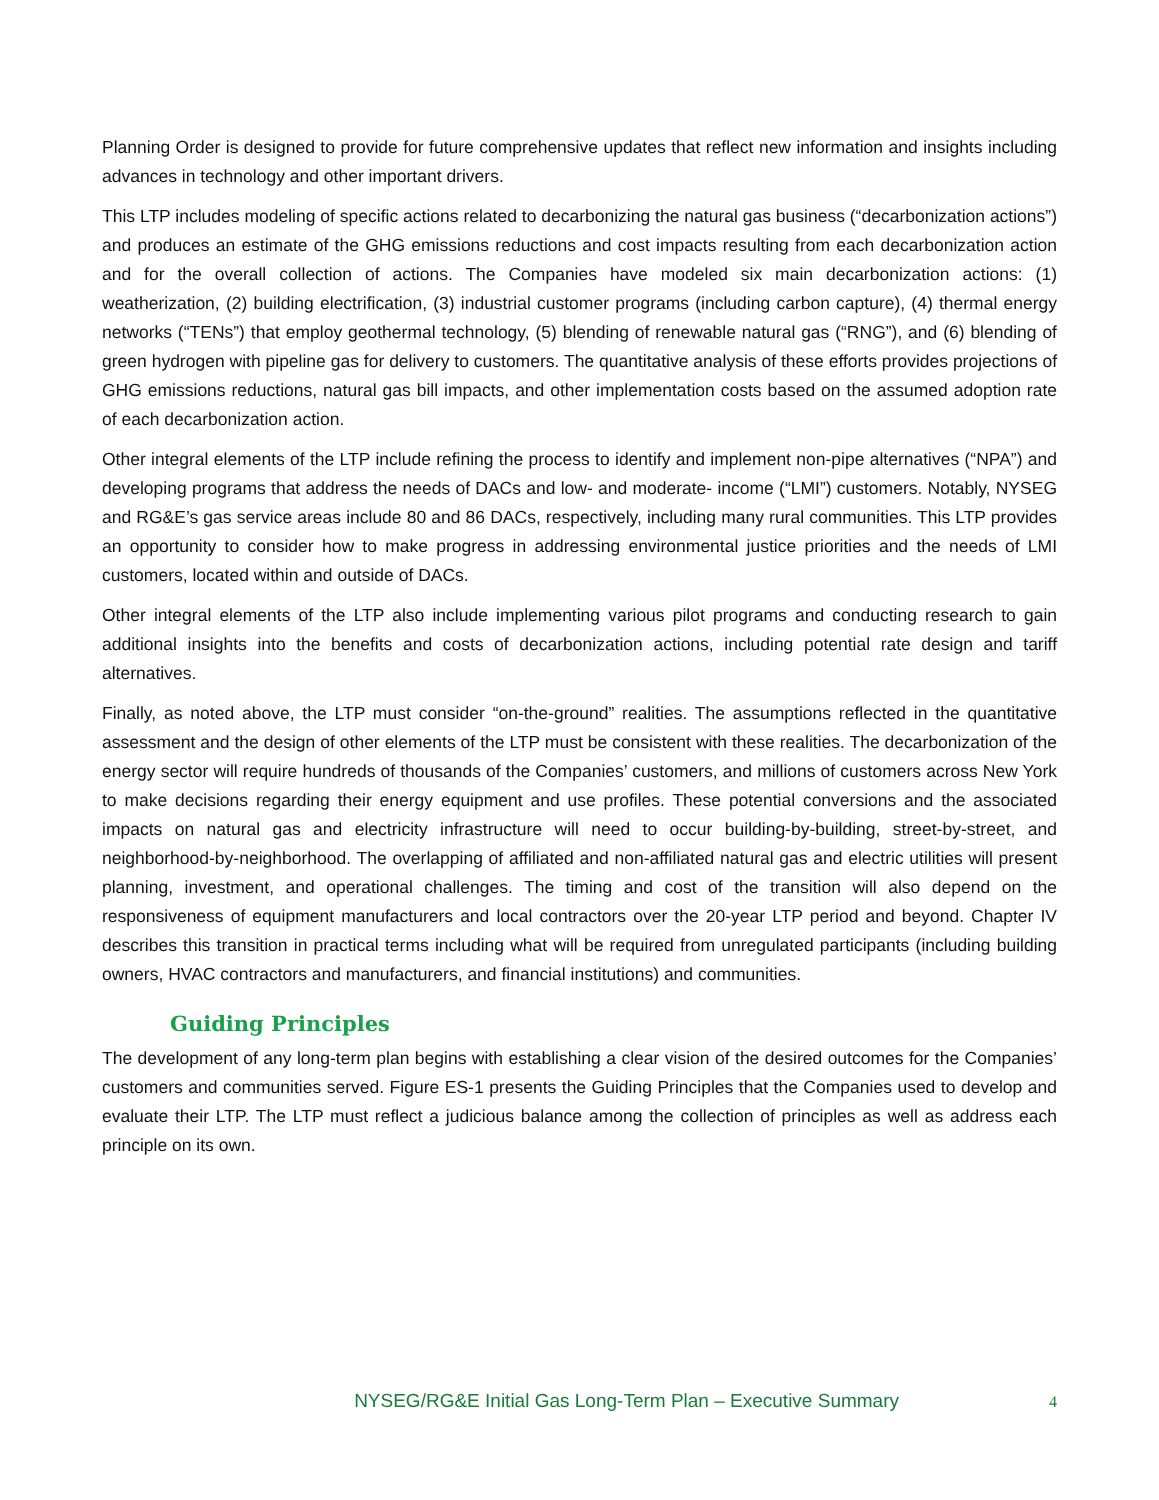Planning Order is designed to provide for future comprehensive updates that reflect new information and insights including advances in technology and other important drivers.
This LTP includes modeling of specific actions related to decarbonizing the natural gas business (“decarbonization actions”) and produces an estimate of the GHG emissions reductions and cost impacts resulting from each decarbonization action and for the overall collection of actions. The Companies have modeled six main decarbonization actions: (1) weatherization, (2) building electrification, (3) industrial customer programs (including carbon capture), (4) thermal energy networks (“TENs”) that employ geothermal technology, (5) blending of renewable natural gas (“RNG”), and (6) blending of green hydrogen with pipeline gas for delivery to customers. The quantitative analysis of these efforts provides projections of GHG emissions reductions, natural gas bill impacts, and other implementation costs based on the assumed adoption rate of each decarbonization action.
Other integral elements of the LTP include refining the process to identify and implement non-pipe alternatives (“NPA”) and developing programs that address the needs of DACs and low- and moderate- income (“LMI”) customers. Notably, NYSEG and RG&E’s gas service areas include 80 and 86 DACs, respectively, including many rural communities. This LTP provides an opportunity to consider how to make progress in addressing environmental justice priorities and the needs of LMI customers, located within and outside of DACs.
Other integral elements of the LTP also include implementing various pilot programs and conducting research to gain additional insights into the benefits and costs of decarbonization actions, including potential rate design and tariff alternatives.
Finally, as noted above, the LTP must consider “on-the-ground” realities. The assumptions reflected in the quantitative assessment and the design of other elements of the LTP must be consistent with these realities. The decarbonization of the energy sector will require hundreds of thousands of the Companies’ customers, and millions of customers across New York to make decisions regarding their energy equipment and use profiles. These potential conversions and the associated impacts on natural gas and electricity infrastructure will need to occur building-by-building, street-by-street, and neighborhood-by-neighborhood. The overlapping of affiliated and non-affiliated natural gas and electric utilities will present planning, investment, and operational challenges. The timing and cost of the transition will also depend on the responsiveness of equipment manufacturers and local contractors over the 20-year LTP period and beyond. Chapter IV describes this transition in practical terms including what will be required from unregulated participants (including building owners, HVAC contractors and manufacturers, and financial institutions) and communities.
Guiding Principles
The development of any long-term plan begins with establishing a clear vision of the desired outcomes for the Companies’ customers and communities served. Figure ES-1 presents the Guiding Principles that the Companies used to develop and evaluate their LTP. The LTP must reflect a judicious balance among the collection of principles as well as address each principle on its own.
NYSEG/RG&E Initial Gas Long-Term Plan – Executive Summary 4